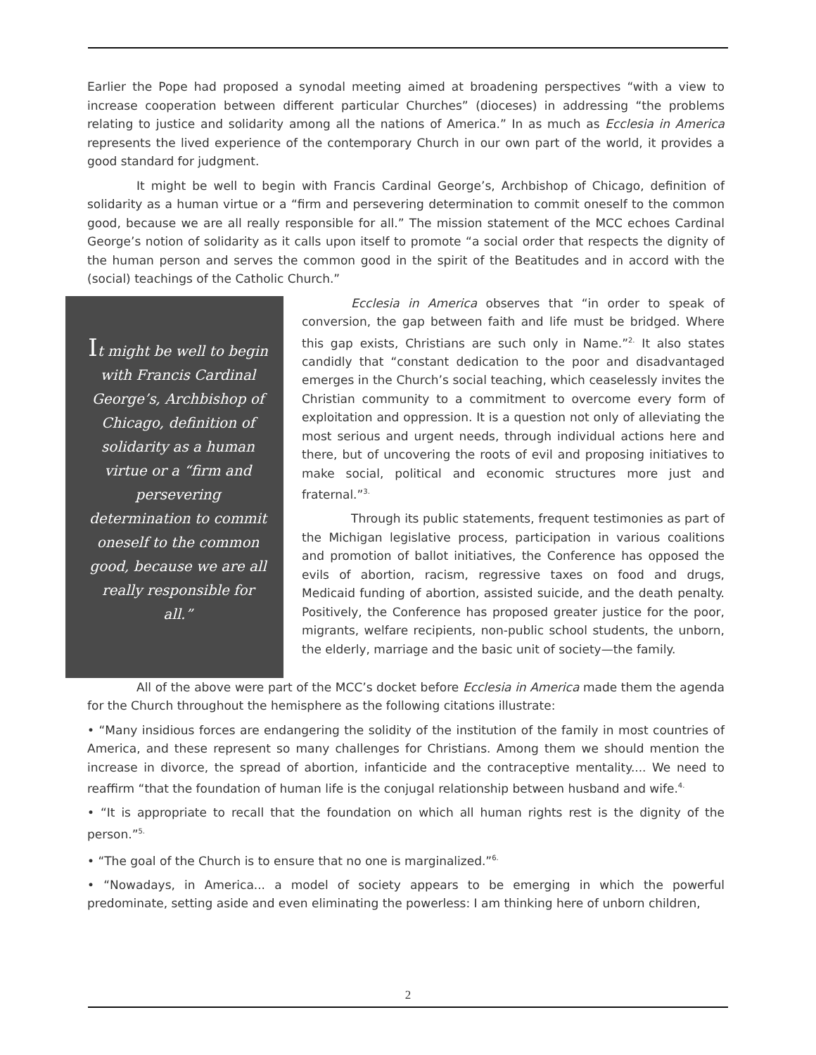Earlier the Pope had proposed a synodal meeting aimed at broadening perspectives “with a view to increase cooperation between different particular Churches” (dioceses) in addressing “the problems relating to justice and solidarity among all the nations of America.” In as much as Ecclesia in America represents the lived experience of the contemporary Church in our own part of the world, it provides a good standard for judgment.
It might be well to begin with Francis Cardinal George’s, Archbishop of Chicago, definition of solidarity as a human virtue or a “firm and persevering determination to commit oneself to the common good, because we are all really responsible for all.” The mission statement of the MCC echoes Cardinal George’s notion of solidarity as it calls upon itself to promote “a social order that respects the dignity of the human person and serves the common good in the spirit of the Beatitudes and in accord with the (social) teachings of the Catholic Church.”
It might be well to begin with Francis Cardinal George’s, Archbishop of Chicago, definition of solidarity as a human virtue or a “firm and persevering determination to commit oneself to the common good, because we are all really responsible for all.”
Ecclesia in America observes that “in order to speak of conversion, the gap between faith and life must be bridged. Where this gap exists, Christians are such only in Name.”<sup>2.</sup> It also states candidly that “constant dedication to the poor and disadvantaged emerges in the Church’s social teaching, which ceaselessly invites the Christian community to a commitment to overcome every form of exploitation and oppression. It is a question not only of alleviating the most serious and urgent needs, through individual actions here and there, but of uncovering the roots of evil and proposing initiatives to make social, political and economic structures more just and fraternal.”<sup>3.</sup>
Through its public statements, frequent testimonies as part of the Michigan legislative process, participation in various coalitions and promotion of ballot initiatives, the Conference has opposed the evils of abortion, racism, regressive taxes on food and drugs, Medicaid funding of abortion, assisted suicide, and the death penalty. Positively, the Conference has proposed greater justice for the poor, migrants, welfare recipients, non-public school students, the unborn, the elderly, marriage and the basic unit of society—the family.
All of the above were part of the MCC’s docket before Ecclesia in America made them the agenda for the Church throughout the hemisphere as the following citations illustrate:
• “Many insidious forces are endangering the solidity of the institution of the family in most countries of America, and these represent so many challenges for Christians. Among them we should mention the increase in divorce, the spread of abortion, infanticide and the contraceptive mentality.... We need to reaffirm “that the foundation of human life is the conjugal relationship between husband and wife.<sup>4.</sup>
• “It is appropriate to recall that the foundation on which all human rights rest is the dignity of the person.”<sup>5.</sup>
• “The goal of the Church is to ensure that no one is marginalized.”<sup>6.</sup>
• “Nowadays, in America... a model of society appears to be emerging in which the powerful predominate, setting aside and even eliminating the powerless: I am thinking here of unborn children,
2